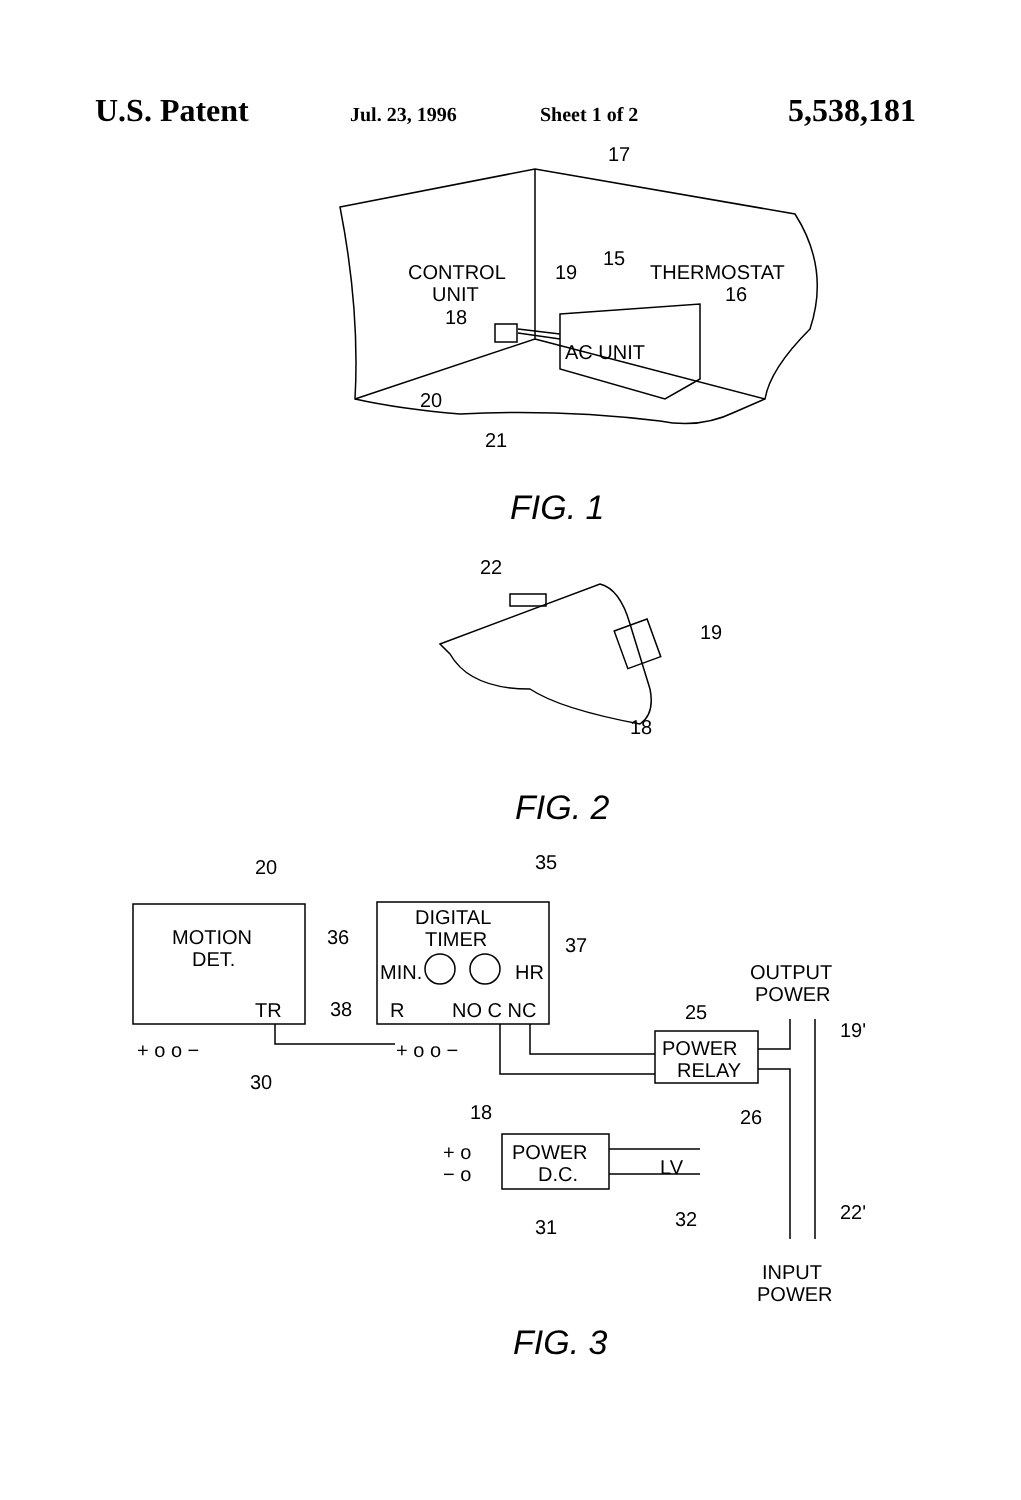U.S. Patent Jul. 23, 1996 Sheet 1 of 2 5,538,181
CONTROL
UNIT
18
19
15
THERMOSTAT
16
17
AC UNIT
20
21
FIG. 1
22
19
18
FIG. 2
MOTION
DET.
TR
20
30
+ o o −
DIGITAL
TIMER
MIN.
HR
R
NO C NC
35
36
37
38
+ o o −
OUTPUT
POWER
19'
25
POWER
RELAY
18
26
+ o
− o
POWER
D.C.
LV
31
32
22'
INPUT
POWER
FIG. 3